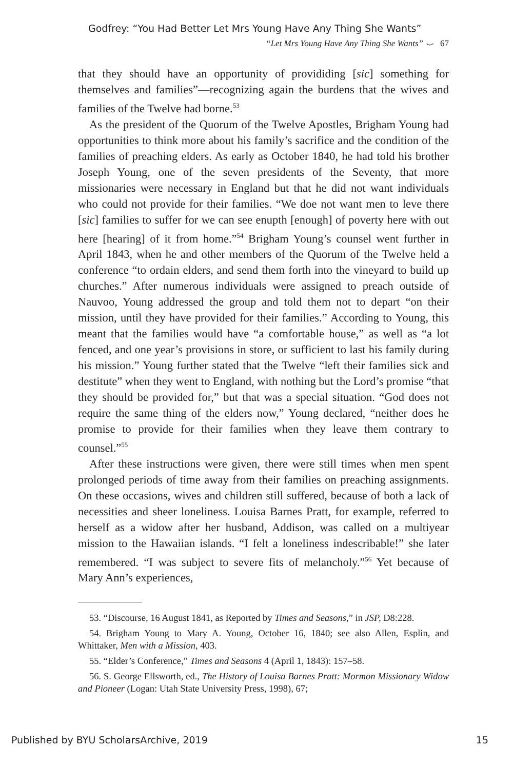Godfrey: “You Had Better Let Mrs Young Have Any Thing She Wants”
“Let Mrs Young Have Any Thing She Wants” ⌣ 67
that they should have an opportunity of provididing [sic] something for themselves and families”—recognizing again the burdens that the wives and families of the Twelve had borne.<sup>53</sup>
As the president of the Quorum of the Twelve Apostles, Brigham Young had opportunities to think more about his family’s sacrifice and the condition of the families of preaching elders. As early as October 1840, he had told his brother Joseph Young, one of the seven presidents of the Seventy, that more missionaries were necessary in England but that he did not want individuals who could not provide for their families. “We doe not want men to leve there [sic] families to suffer for we can see enupth [enough] of poverty here with out here [hearing] of it from home.”<sup>54</sup> Brigham Young’s counsel went further in April 1843, when he and other members of the Quorum of the Twelve held a conference “to ordain elders, and send them forth into the vineyard to build up churches.” After numerous individuals were assigned to preach outside of Nauvoo, Young addressed the group and told them not to depart “on their mission, until they have provided for their families.” According to Young, this meant that the families would have “a comfortable house,” as well as “a lot fenced, and one year’s provisions in store, or sufficient to last his family during his mission.” Young further stated that the Twelve “left their families sick and destitute” when they went to England, with nothing but the Lord’s promise “that they should be provided for,” but that was a special situation. “God does not require the same thing of the elders now,” Young declared, “neither does he promise to provide for their families when they leave them contrary to counsel.”<sup>55</sup>
After these instructions were given, there were still times when men spent prolonged periods of time away from their families on preaching assignments. On these occasions, wives and children still suffered, because of both a lack of necessities and sheer loneliness. Louisa Barnes Pratt, for example, referred to herself as a widow after her husband, Addison, was called on a multiyear mission to the Hawaiian islands. “I felt a loneliness indescribable!” she later remembered. “I was subject to severe fits of melancholy.”<sup>56</sup> Yet because of Mary Ann’s experiences,
53. “Discourse, 16 August 1841, as Reported by Times and Seasons,” in JSP, D8:228.
54. Brigham Young to Mary A. Young, October 16, 1840; see also Allen, Esplin, and Whittaker, Men with a Mission, 403.
55. “Elder’s Conference,” Times and Seasons 4 (April 1, 1843): 157–58.
56. S. George Ellsworth, ed., The History of Louisa Barnes Pratt: Mormon Missionary Widow and Pioneer (Logan: Utah State University Press, 1998), 67;
Published by BYU ScholarsArchive, 2019 15